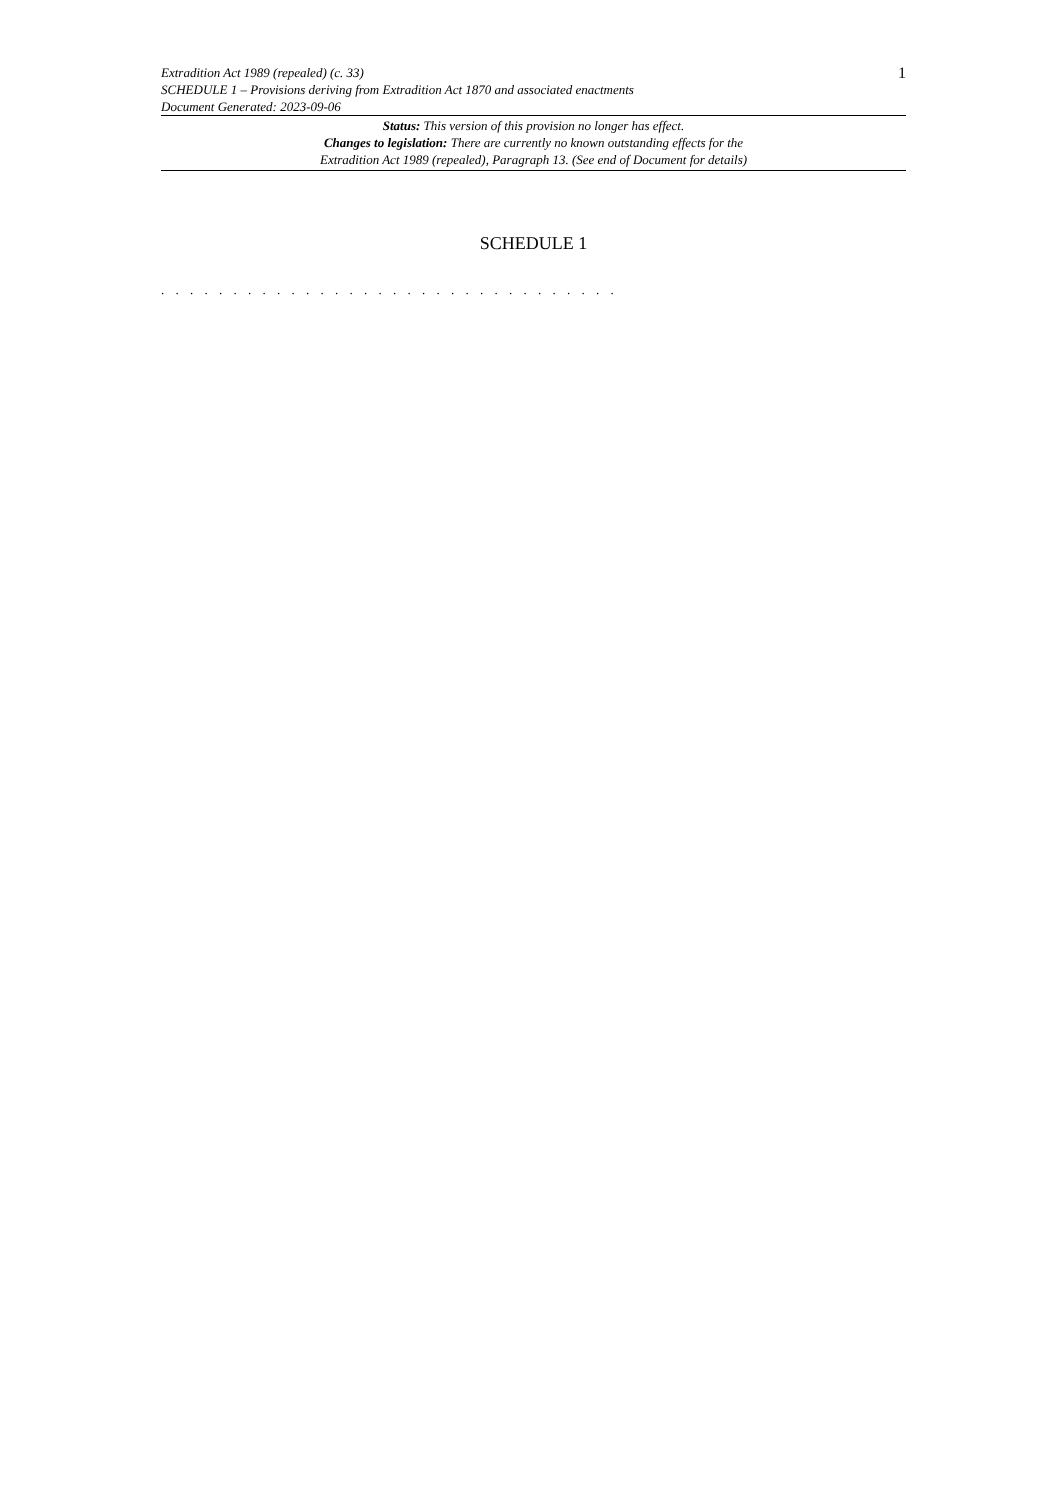Extradition Act 1989 (repealed) (c. 33)
SCHEDULE 1 – Provisions deriving from Extradition Act 1870 and associated enactments
Document Generated: 2023-09-06
1
Status: This version of this provision no longer has effect.
Changes to legislation: There are currently no known outstanding effects for the
Extradition Act 1989 (repealed), Paragraph 13. (See end of Document for details)
SCHEDULE 1
. . . . . . . . . . . . . . . . . . . . . . . . . . . . . . . .